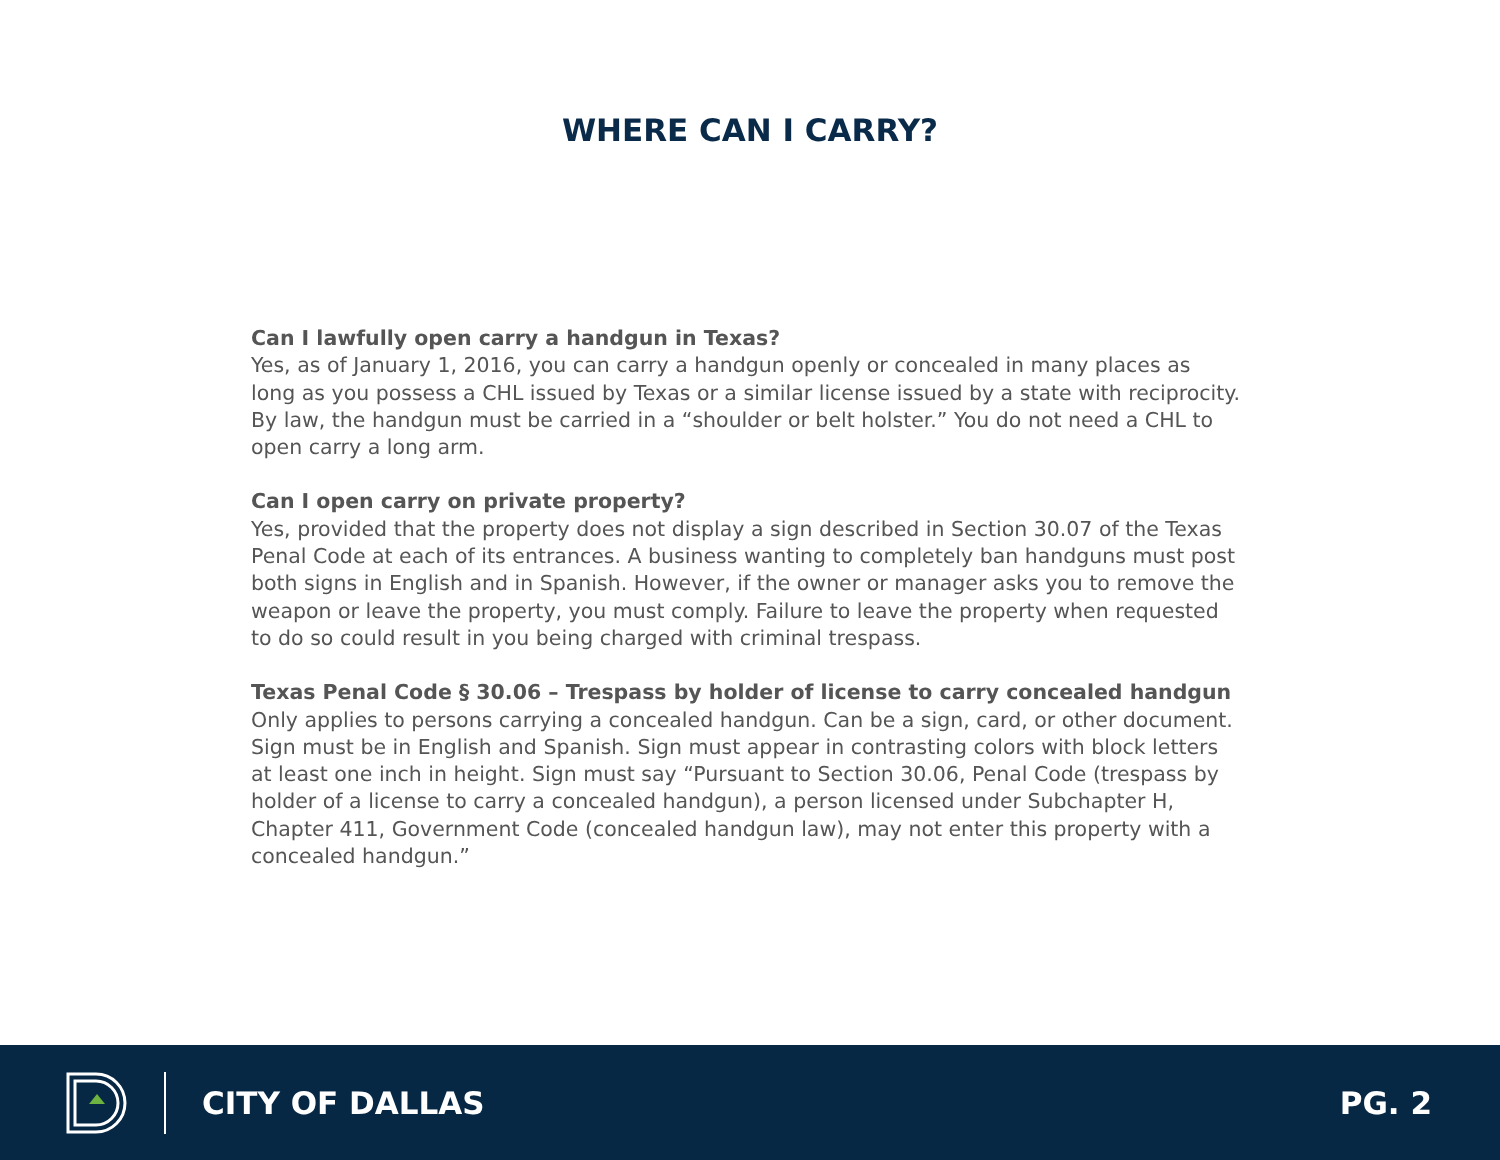WHERE CAN I CARRY?
Can I lawfully open carry a handgun in Texas?
Yes, as of January 1, 2016, you can carry a handgun openly or concealed in many places as long as you possess a CHL issued by Texas or a similar license issued by a state with reciprocity. By law, the handgun must be carried in a “shoulder or belt holster.” You do not need a CHL to open carry a long arm.
Can I open carry on private property?
Yes, provided that the property does not display a sign described in Section 30.07 of the Texas Penal Code at each of its entrances. A business wanting to completely ban handguns must post both signs in English and in Spanish. However, if the owner or manager asks you to remove the weapon or leave the property, you must comply. Failure to leave the property when requested to do so could result in you being charged with criminal trespass.
Texas Penal Code § 30.06 – Trespass by holder of license to carry concealed handgun
Only applies to persons carrying a concealed handgun. Can be a sign, card, or other document. Sign must be in English and Spanish. Sign must appear in contrasting colors with block letters at least one inch in height. Sign must say “Pursuant to Section 30.06, Penal Code (trespass by holder of a license to carry a concealed handgun), a person licensed under Subchapter H, Chapter 411, Government Code (concealed handgun law), may not enter this property with a concealed handgun.”
CITY OF DALLAS PG. 2